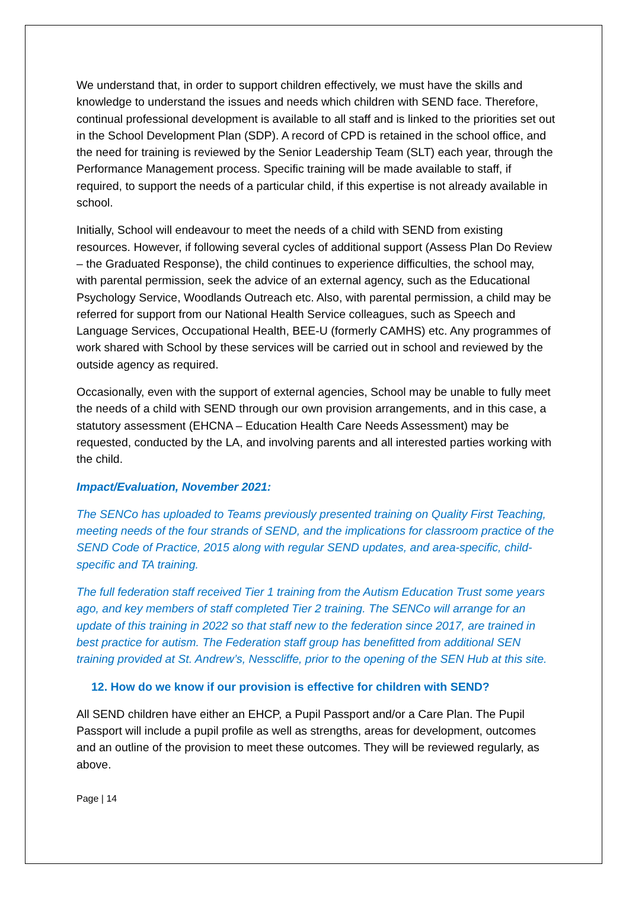We understand that, in order to support children effectively, we must have the skills and knowledge to understand the issues and needs which children with SEND face. Therefore, continual professional development is available to all staff and is linked to the priorities set out in the School Development Plan (SDP). A record of CPD is retained in the school office, and the need for training is reviewed by the Senior Leadership Team (SLT) each year, through the Performance Management process. Specific training will be made available to staff, if required, to support the needs of a particular child, if this expertise is not already available in school.
Initially, School will endeavour to meet the needs of a child with SEND from existing resources. However, if following several cycles of additional support (Assess Plan Do Review – the Graduated Response), the child continues to experience difficulties, the school may, with parental permission, seek the advice of an external agency, such as the Educational Psychology Service, Woodlands Outreach etc. Also, with parental permission, a child may be referred for support from our National Health Service colleagues, such as Speech and Language Services, Occupational Health, BEE-U (formerly CAMHS) etc. Any programmes of work shared with School by these services will be carried out in school and reviewed by the outside agency as required.
Occasionally, even with the support of external agencies, School may be unable to fully meet the needs of a child with SEND through our own provision arrangements, and in this case, a statutory assessment (EHCNA – Education Health Care Needs Assessment) may be requested, conducted by the LA, and involving parents and all interested parties working with the child.
Impact/Evaluation, November 2021:
The SENCo has uploaded to Teams previously presented training on Quality First Teaching, meeting needs of the four strands of SEND, and the implications for classroom practice of the SEND Code of Practice, 2015 along with regular SEND updates, and area-specific, child-specific and TA training.
The full federation staff received Tier 1 training from the Autism Education Trust some years ago, and key members of staff completed Tier 2 training. The SENCo will arrange for an update of this training in 2022 so that staff new to the federation since 2017, are trained in best practice for autism. The Federation staff group has benefitted from additional SEN training provided at St. Andrew’s, Nesscliffe, prior to the opening of the SEN Hub at this site.
12. How do we know if our provision is effective for children with SEND?
All SEND children have either an EHCP, a Pupil Passport and/or a Care Plan. The Pupil Passport will include a pupil profile as well as strengths, areas for development, outcomes and an outline of the provision to meet these outcomes. They will be reviewed regularly, as above.
Page | 14